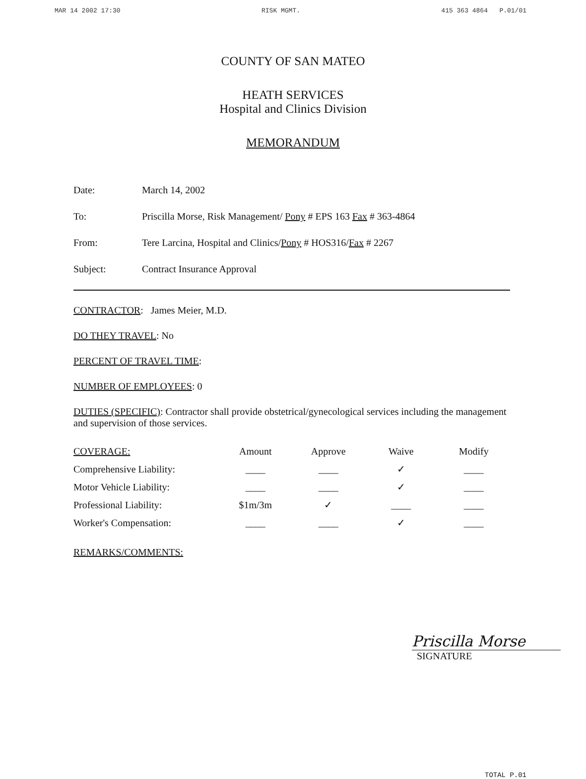MAR 14 2002 17:30 RISK MGMT. 415 363 4864 P.01/01
COUNTY OF SAN MATEO
HEATH SERVICES
Hospital and Clinics Division
MEMORANDUM
Date: March 14, 2002
To: Priscilla Morse, Risk Management/ Pony # EPS 163 Fax # 363-4864
From: Tere Larcina, Hospital and Clinics/Pony # HOS316/Fax # 2267
Subject: Contract Insurance Approval
CONTRACTOR: James Meier, M.D.
DO THEY TRAVEL: No
PERCENT OF TRAVEL TIME:
NUMBER OF EMPLOYEES: 0
DUTIES (SPECIFIC): Contractor shall provide obstetrical/gynecological services including the management and supervision of those services.
| COVERAGE: | Amount | Approve | Waive | Modify |
| --- | --- | --- | --- | --- |
| Comprehensive Liability: | ____ | ____ | ✓ | ____ |
| Motor Vehicle Liability: | ____ | ____ | ✓ | ____ |
| Professional Liability: | $1m/3m | ✓ | ____ | ____ |
| Worker's Compensation: | ____ | ____ | ✓ | ____ |
REMARKS/COMMENTS:
Priscilla Morse
SIGNATURE
TOTAL P.01